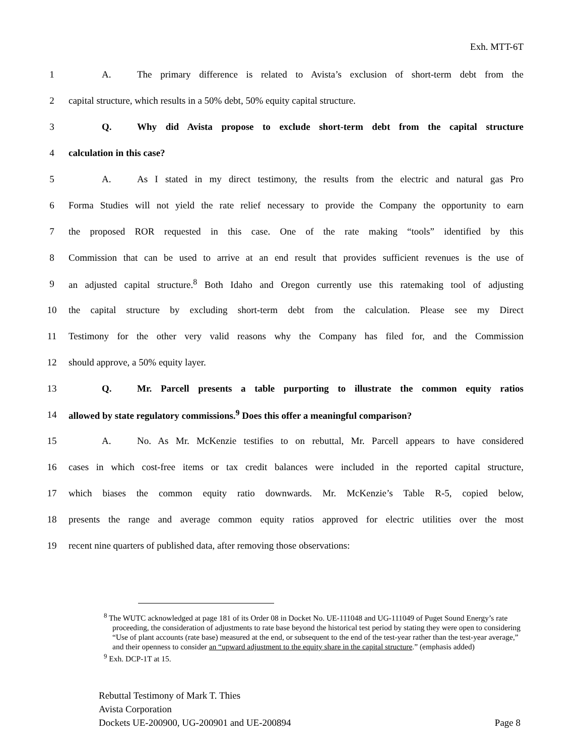Exh. MTT-6T
1 A. The primary difference is related to Avista’s exclusion of short-term debt from the
2 capital structure, which results in a 50% debt, 50% equity capital structure.
3 Q. Why did Avista propose to exclude short-term debt from the capital structure
4 calculation in this case?
5 A. As I stated in my direct testimony, the results from the electric and natural gas Pro
6 Forma Studies will not yield the rate relief necessary to provide the Company the opportunity to earn
7 the proposed ROR requested in this case. One of the rate making “tools” identified by this
8 Commission that can be used to arrive at an end result that provides sufficient revenues is the use of
9 an adjusted capital structure.<sup>8</sup> Both Idaho and Oregon currently use this ratemaking tool of adjusting
10 the capital structure by excluding short-term debt from the calculation. Please see my Direct
11 Testimony for the other very valid reasons why the Company has filed for, and the Commission
12 should approve, a 50% equity layer.
13 Q. Mr. Parcell presents a table purporting to illustrate the common equity ratios
14 allowed by state regulatory commissions.<sup>9</sup> Does this offer a meaningful comparison?
15 A. No. As Mr. McKenzie testifies to on rebuttal, Mr. Parcell appears to have considered
16 cases in which cost-free items or tax credit balances were included in the reported capital structure,
17 which biases the common equity ratio downwards. Mr. McKenzie’s Table R-5, copied below,
18 presents the range and average common equity ratios approved for electric utilities over the most
19 recent nine quarters of published data, after removing those observations:
<sup>8</sup> The WUTC acknowledged at page 181 of its Order 08 in Docket No. UE-111048 and UG-111049 of Puget Sound Energy’s rate proceeding, the consideration of adjustments to rate base beyond the historical test period by stating they were open to considering “Use of plant accounts (rate base) measured at the end, or subsequent to the end of the test-year rather than the test-year average,” and their openness to consider an “upward adjustment to the equity share in the capital structure.” (emphasis added)
<sup>9</sup> Exh. DCP-1T at 15.
Rebuttal Testimony of Mark T. Thies
Avista Corporation
Dockets UE-200900, UG-200901 and UE-200894 Page 8